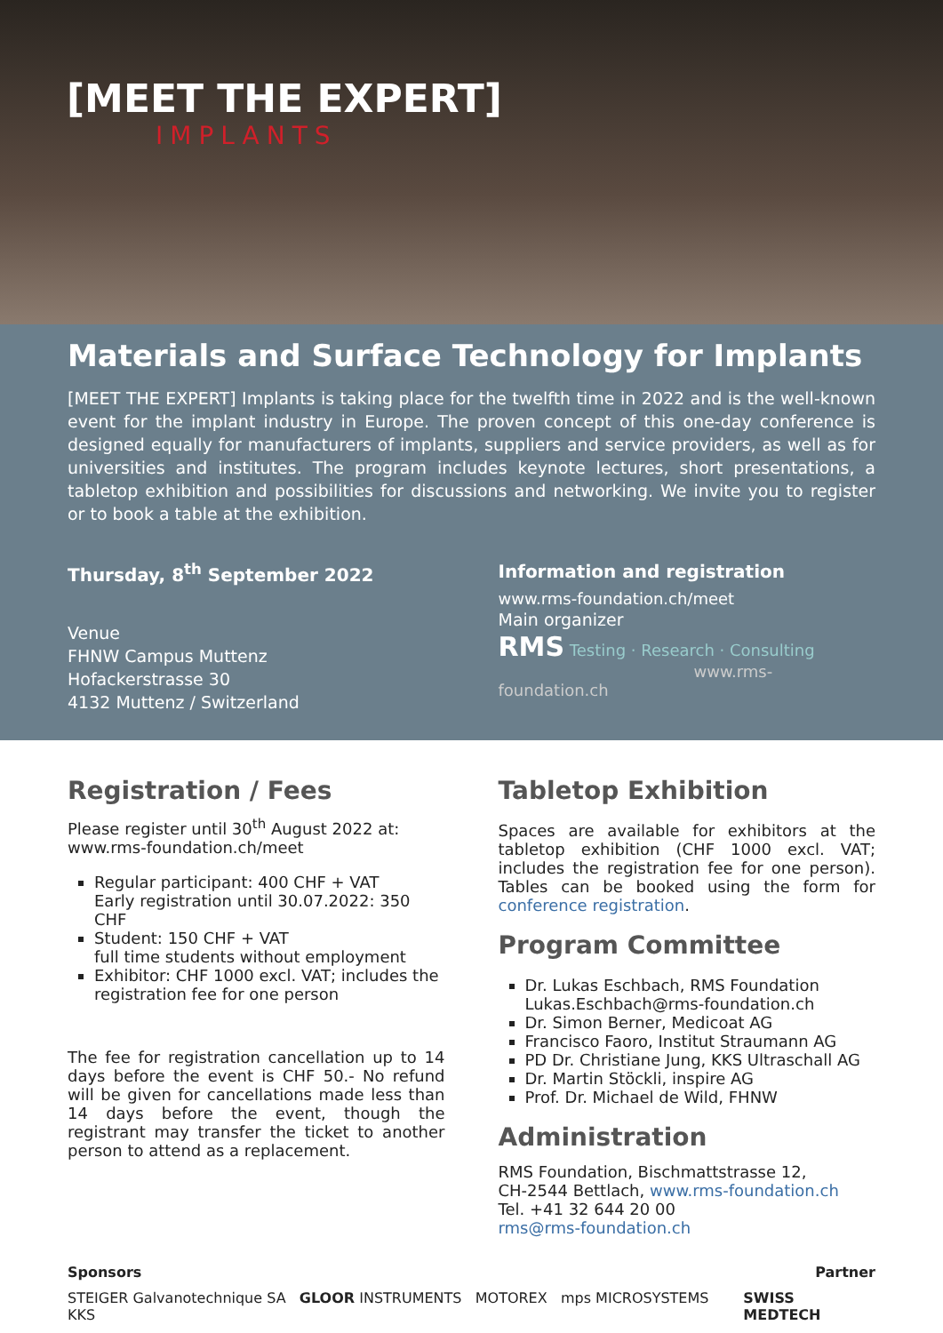[MEET THE EXPERT]
IMPLANTS
Materials and Surface Technology for Implants
[MEET THE EXPERT] Implants is taking place for the twelfth time in 2022 and is the well-known event for the implant industry in Europe. The proven concept of this one-day conference is designed equally for manufacturers of implants, suppliers and service providers, as well as for universities and institutes. The program includes keynote lectures, short presentations, a tabletop exhibition and possibilities for discussions and networking. We invite you to register or to book a table at the exhibition.
Thursday, 8<sup>th</sup> September 2022
Venue
FHNW Campus Muttenz
Hofackerstrasse 30
4132 Muttenz / Switzerland
Information and registration
www.rms-foundation.ch/meet
Main organizer
RMS Testing · Research · Consulting
www.rms-foundation.ch
Registration / Fees
Please register until 30<sup>th</sup> August 2022 at:
www.rms-foundation.ch/meet
Regular participant: 400 CHF + VAT
Early registration until 30.07.2022: 350 CHF
Student: 150 CHF + VAT
full time students without employment
Exhibitor: CHF 1000 excl. VAT; includes the registration fee for one person
The fee for registration cancellation up to 14 days before the event is CHF 50.- No refund will be given for cancellations made less than 14 days before the event, though the registrant may transfer the ticket to another person to attend as a replacement.
Tabletop Exhibition
Spaces are available for exhibitors at the tabletop exhibition (CHF 1000 excl. VAT; includes the registration fee for one person). Tables can be booked using the form for conference registration.
Program Committee
Dr. Lukas Eschbach, RMS Foundation
Lukas.Eschbach@rms-foundation.ch
Dr. Simon Berner, Medicoat AG
Francisco Faoro, Institut Straumann AG
PD Dr. Christiane Jung, KKS Ultraschall AG
Dr. Martin Stöckli, inspire AG
Prof. Dr. Michael de Wild, FHNW
Administration
RMS Foundation, Bischmattstrasse 12,
CH-2544 Bettlach, www.rms-foundation.ch
Tel. +41 32 644 20 00
rms@rms-foundation.ch
Sponsors Partner
STEIGER Galvanotechnique SA GLOOR INSTRUMENTS MOTOREX mps MICROSYSTEMS KKS SWISS MEDTECH